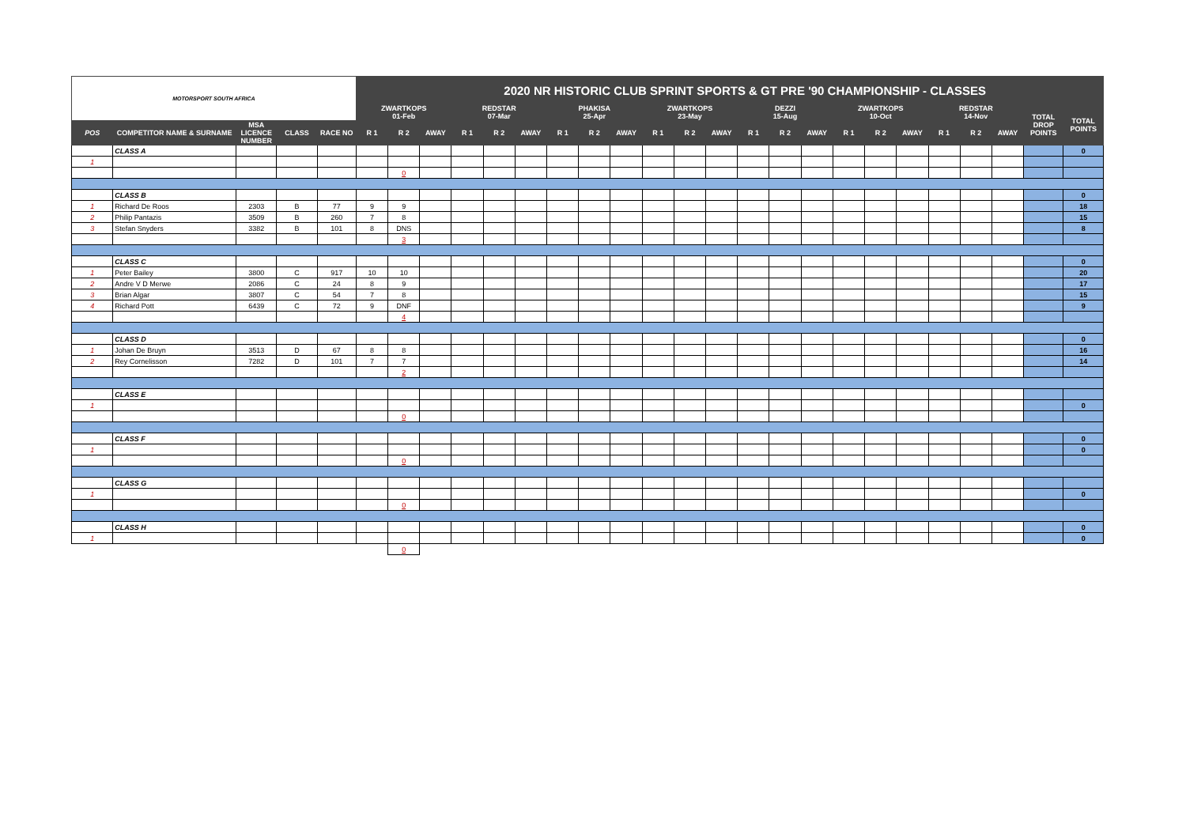| MOTORSPORT SOUTH AFRICA | | | | | 2020 NR HISTORIC CLUB SPRINT SPORTS & GT PRE '90 CHAMPIONSHIP - CLASSES | | | | | | | | | | | | | | | | | | | | | | |
| | | | | | ZWARTKOPS 01-Feb | | | REDSTAR 07-Mar | | | PHAKISA 25-Apr | | | ZWARTKOPS 23-May | | | DEZZI 15-Aug | | | ZWARTKOPS 10-Oct | | | REDSTAR 14-Nov | | | TOTAL DROP POINTS | TOTAL POINTS |
| POS | COMPETITOR NAME & SURNAME | MSA LICENCE NUMBER | CLASS | RACE NO | R 1 | R 2 | AWAY | R 1 | R 2 | AWAY | R 1 | R 2 | AWAY | R 1 | R 2 | AWAY | R 1 | R 2 | AWAY | R 1 | R 2 | AWAY | R 1 | R 2 | AWAY | | |
| | CLASS A | | | | | | | | | | | | | | | | | | | | | | | | | | 0 |
| 1 | | | | | | | | | | | | | | | | | | | | | | | | | | | |
| | | | | | | 0 | | | | | | | | | | | | | | | | | | | | | |
| | CLASS B | | | | | | | | | | | | | | | | | | | | | | | | | | 0 |
| 1 | Richard De Roos | 2303 | B | 77 | 9 | 9 | | | | | | | | | | | | | | | | | | | | | 18 |
| 2 | Philip Pantazis | 3509 | B | 260 | 7 | 8 | | | | | | | | | | | | | | | | | | | | | 15 |
| 3 | Stefan Snyders | 3382 | B | 101 | 8 | DNS | | | | | | | | | | | | | | | | | | | | | 8 |
| | | | | | | 3 | | | | | | | | | | | | | | | | | | | | | |
| | CLASS C | | | | | | | | | | | | | | | | | | | | | | | | | | 0 |
| 1 | Peter Bailey | 3800 | C | 917 | 10 | 10 | | | | | | | | | | | | | | | | | | | | | 20 |
| 2 | Andre V D Merwe | 2086 | C | 24 | 8 | 9 | | | | | | | | | | | | | | | | | | | | | 17 |
| 3 | Brian Algar | 3807 | C | 54 | 7 | 8 | | | | | | | | | | | | | | | | | | | | | 15 |
| 4 | Richard Pott | 6439 | C | 72 | 9 | DNF | | | | | | | | | | | | | | | | | | | | | 9 |
| | | | | | | 4 | | | | | | | | | | | | | | | | | | | | | |
| | CLASS D | | | | | | | | | | | | | | | | | | | | | | | | | | 0 |
| 1 | Johan De Bruyn | 3513 | D | 67 | 8 | 8 | | | | | | | | | | | | | | | | | | | | | 16 |
| 2 | Rey Cornelisson | 7282 | D | 101 | 7 | 7 | | | | | | | | | | | | | | | | | | | | | 14 |
| | | | | | | 2 | | | | | | | | | | | | | | | | | | | | | |
| | CLASS E | | | | | | | | | | | | | | | | | | | | | | | | | | |
| 1 | | | | | | | | | | | | | | | | | | | | | | | | | | | 0 |
| | | | | | | 0 | | | | | | | | | | | | | | | | | | | | | |
| | CLASS F | | | | | | | | | | | | | | | | | | | | | | | | | | 0 |
| 1 | | | | | | | | | | | | | | | | | | | | | | | | | | | 0 |
| | | | | | | 0 | | | | | | | | | | | | | | | | | | | | | |
| | CLASS G | | | | | | | | | | | | | | | | | | | | | | | | | | |
| 1 | | | | | | | | | | | | | | | | | | | | | | | | | | | 0 |
| | | | | | | 0 | | | | | | | | | | | | | | | | | | | | | |
| | CLASS H | | | | | | | | | | | | | | | | | | | | | | | | | | 0 |
| 1 | | | | | | | | | | | | | | | | | | | | | | | | | | | 0 |
| | | | | | | 0 | | | | | | | | | | | | | | | | | | | | | |